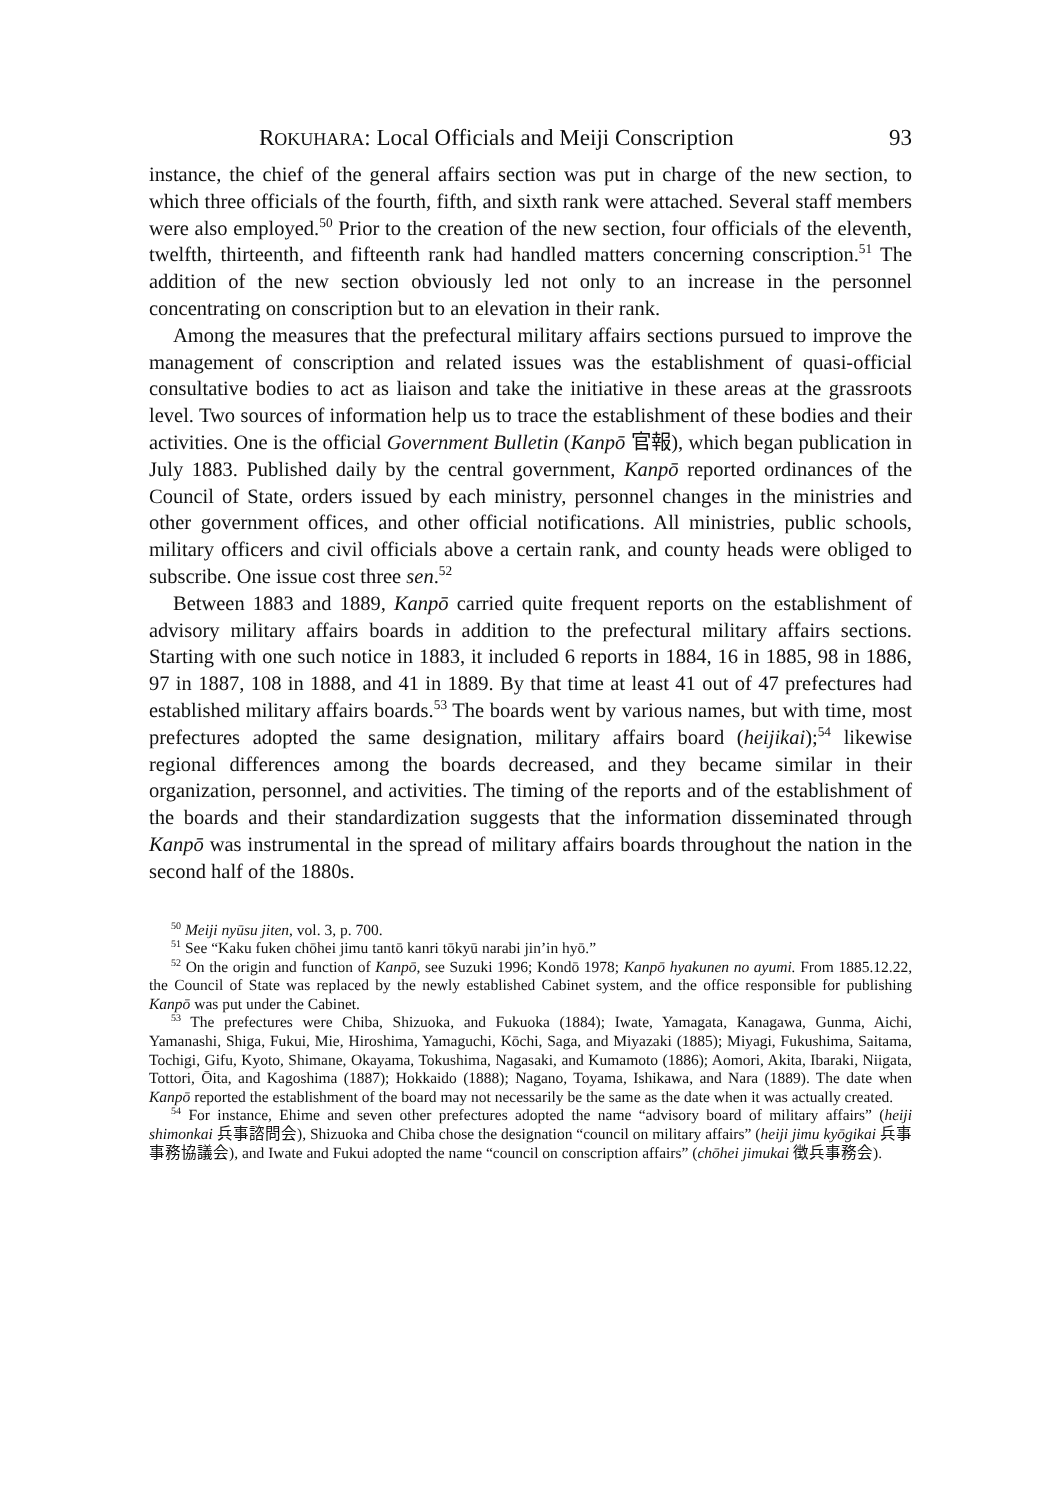ROKUHARA: Local Officials and Meiji Conscription 93
instance, the chief of the general affairs section was put in charge of the new section, to which three officials of the fourth, fifth, and sixth rank were attached. Several staff members were also employed.<sup>50</sup> Prior to the creation of the new section, four officials of the eleventh, twelfth, thirteenth, and fifteenth rank had handled matters concerning conscription.<sup>51</sup> The addition of the new section obviously led not only to an increase in the personnel concentrating on conscription but to an elevation in their rank.
Among the measures that the prefectural military affairs sections pursued to improve the management of conscription and related issues was the establishment of quasi-official consultative bodies to act as liaison and take the initiative in these areas at the grassroots level. Two sources of information help us to trace the establishment of these bodies and their activities. One is the official Government Bulletin (Kanpō 官報), which began publication in July 1883. Published daily by the central government, Kanpō reported ordinances of the Council of State, orders issued by each ministry, personnel changes in the ministries and other government offices, and other official notifications. All ministries, public schools, military officers and civil officials above a certain rank, and county heads were obliged to subscribe. One issue cost three sen.<sup>52</sup>
Between 1883 and 1889, Kanpō carried quite frequent reports on the establishment of advisory military affairs boards in addition to the prefectural military affairs sections. Starting with one such notice in 1883, it included 6 reports in 1884, 16 in 1885, 98 in 1886, 97 in 1887, 108 in 1888, and 41 in 1889. By that time at least 41 out of 47 prefectures had established military affairs boards.<sup>53</sup> The boards went by various names, but with time, most prefectures adopted the same designation, military affairs board (heijikai);<sup>54</sup> likewise regional differences among the boards decreased, and they became similar in their organization, personnel, and activities. The timing of the reports and of the establishment of the boards and their standardization suggests that the information disseminated through Kanpō was instrumental in the spread of military affairs boards throughout the nation in the second half of the 1880s.
<sup>50</sup> Meiji nyūsu jiten, vol. 3, p. 700.
<sup>51</sup> See “Kaku fuken chōhei jimu tantō kanri tōkyū narabi jin’in hyō.”
<sup>52</sup> On the origin and function of Kanpō, see Suzuki 1996; Kondō 1978; Kanpō hyakunen no ayumi. From 1885.12.22, the Council of State was replaced by the newly established Cabinet system, and the office responsible for publishing Kanpō was put under the Cabinet.
<sup>53</sup> The prefectures were Chiba, Shizuoka, and Fukuoka (1884); Iwate, Yamagata, Kanagawa, Gunma, Aichi, Yamanashi, Shiga, Fukui, Mie, Hiroshima, Yamaguchi, Kōchi, Saga, and Miyazaki (1885); Miyagi, Fukushima, Saitama, Tochigi, Gifu, Kyoto, Shimane, Okayama, Tokushima, Nagasaki, and Kumamoto (1886); Aomori, Akita, Ibaraki, Niigata, Tottori, Ōita, and Kagoshima (1887); Hokkaido (1888); Nagano, Toyama, Ishikawa, and Nara (1889). The date when Kanpō reported the establishment of the board may not necessarily be the same as the date when it was actually created.
<sup>54</sup> For instance, Ehime and seven other prefectures adopted the name “advisory board of military affairs” (heiji shimonkai 兵事諮問会), Shizuoka and Chiba chose the designation “council on military affairs” (heiji jimu kyōgikai 兵事事務協議会), and Iwate and Fukui adopted the name “council on conscription affairs” (chōhei jimukai 徴兵事務会).